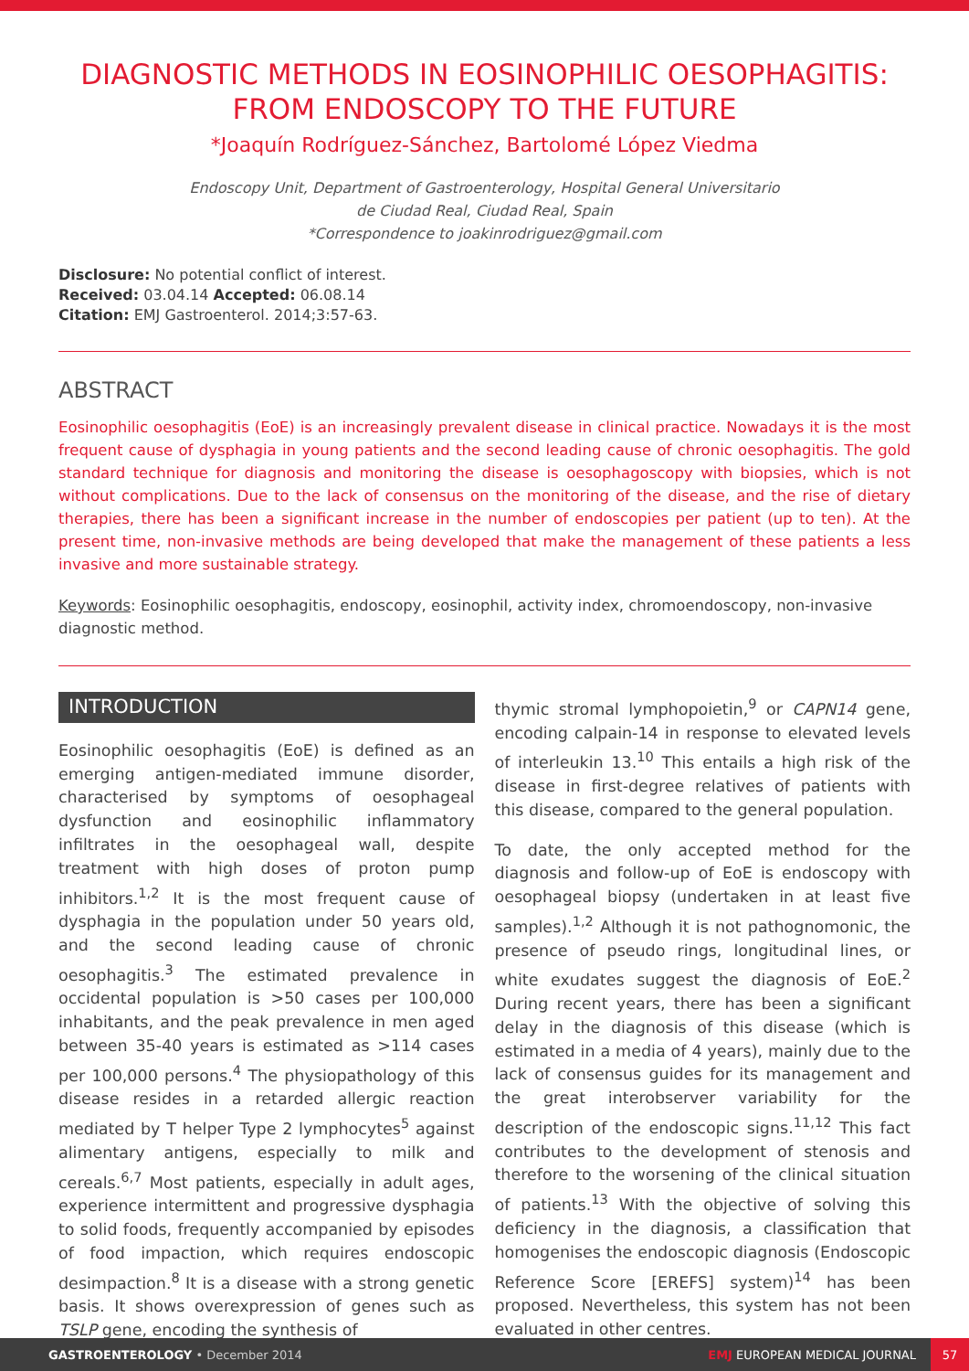DIAGNOSTIC METHODS IN EOSINOPHILIC OESOPHAGITIS: FROM ENDOSCOPY TO THE FUTURE
*Joaquín Rodríguez-Sánchez, Bartolomé López Viedma
Endoscopy Unit, Department of Gastroenterology, Hospital General Universitario
de Ciudad Real, Ciudad Real, Spain
*Correspondence to joakinrodriguez@gmail.com
Disclosure: No potential conflict of interest.
Received: 03.04.14 Accepted: 06.08.14
Citation: EMJ Gastroenterol. 2014;3:57-63.
ABSTRACT
Eosinophilic oesophagitis (EoE) is an increasingly prevalent disease in clinical practice. Nowadays it is the most frequent cause of dysphagia in young patients and the second leading cause of chronic oesophagitis. The gold standard technique for diagnosis and monitoring the disease is oesophagoscopy with biopsies, which is not without complications. Due to the lack of consensus on the monitoring of the disease, and the rise of dietary therapies, there has been a significant increase in the number of endoscopies per patient (up to ten). At the present time, non-invasive methods are being developed that make the management of these patients a less invasive and more sustainable strategy.
Keywords: Eosinophilic oesophagitis, endoscopy, eosinophil, activity index, chromoendoscopy, non-invasive diagnostic method.
INTRODUCTION
Eosinophilic oesophagitis (EoE) is defined as an emerging antigen-mediated immune disorder, characterised by symptoms of oesophageal dysfunction and eosinophilic inflammatory infiltrates in the oesophageal wall, despite treatment with high doses of proton pump inhibitors.<sup>1,2</sup> It is the most frequent cause of dysphagia in the population under 50 years old, and the second leading cause of chronic oesophagitis.<sup>3</sup> The estimated prevalence in occidental population is >50 cases per 100,000 inhabitants, and the peak prevalence in men aged between 35-40 years is estimated as >114 cases per 100,000 persons.<sup>4</sup> The physiopathology of this disease resides in a retarded allergic reaction mediated by T helper Type 2 lymphocytes<sup>5</sup> against alimentary antigens, especially to milk and cereals.<sup>6,7</sup> Most patients, especially in adult ages, experience intermittent and progressive dysphagia to solid foods, frequently accompanied by episodes of food impaction, which requires endoscopic desimpaction.<sup>8</sup> It is a disease with a strong genetic basis. It shows overexpression of genes such as TSLP gene, encoding the synthesis of
thymic stromal lymphopoietin,<sup>9</sup> or CAPN14 gene, encoding calpain-14 in response to elevated levels of interleukin 13.<sup>10</sup> This entails a high risk of the disease in first-degree relatives of patients with this disease, compared to the general population.
To date, the only accepted method for the diagnosis and follow-up of EoE is endoscopy with oesophageal biopsy (undertaken in at least five samples).<sup>1,2</sup> Although it is not pathognomonic, the presence of pseudo rings, longitudinal lines, or white exudates suggest the diagnosis of EoE.<sup>2</sup> During recent years, there has been a significant delay in the diagnosis of this disease (which is estimated in a media of 4 years), mainly due to the lack of consensus guides for its management and the great interobserver variability for the description of the endoscopic signs.<sup>11,12</sup> This fact contributes to the development of stenosis and therefore to the worsening of the clinical situation of patients.<sup>13</sup> With the objective of solving this deficiency in the diagnosis, a classification that homogenises the endoscopic diagnosis (Endoscopic Reference Score [EREFS] system)<sup>14</sup> has been proposed. Nevertheless, this system has not been evaluated in other centres.
GASTROENTEROLOGY • December 2014
EMJ EUROPEAN MEDICAL JOURNAL
57